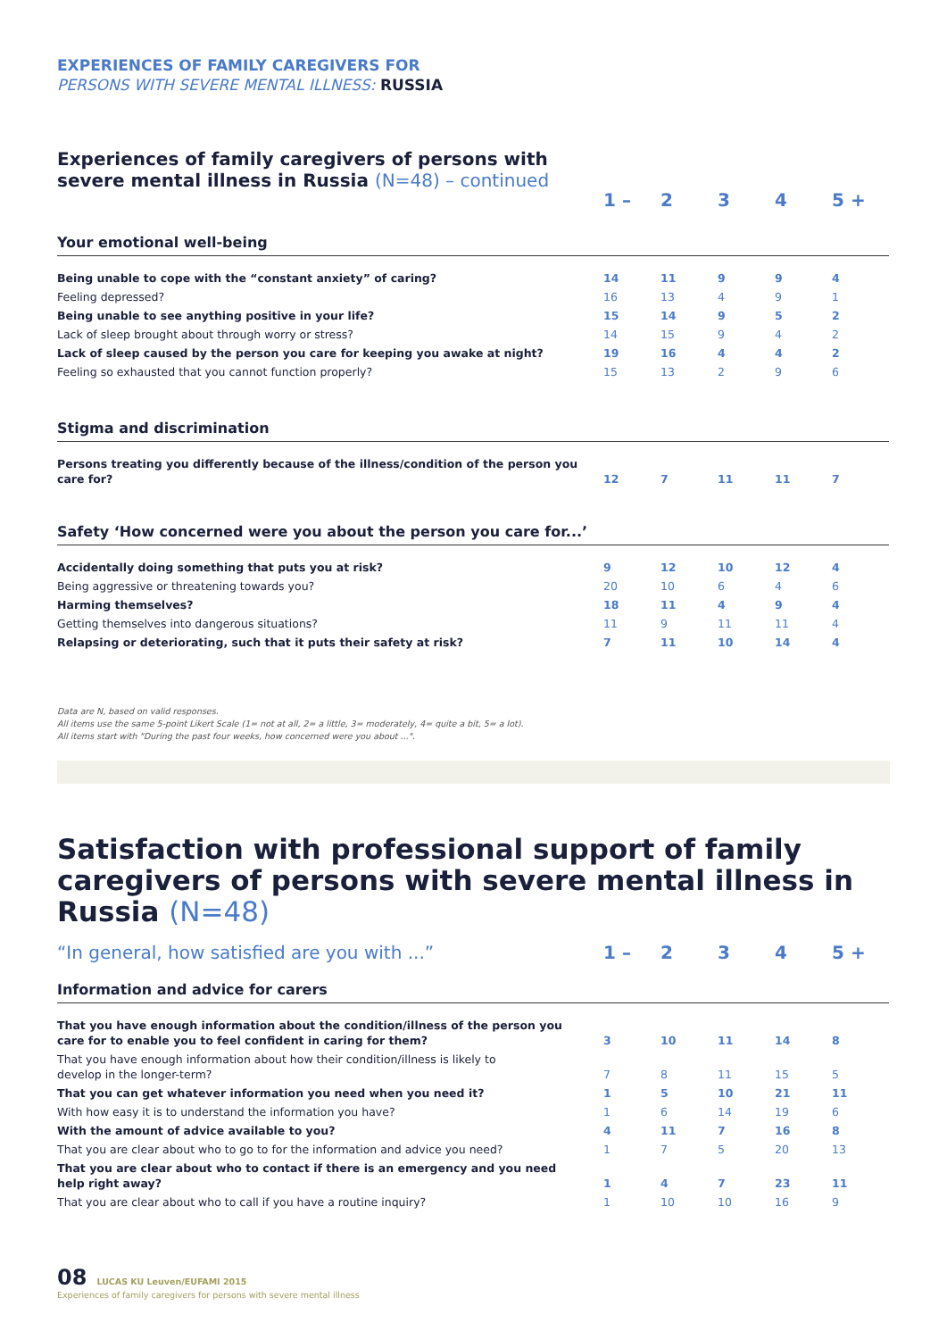EXPERIENCES OF FAMILY CAREGIVERS FOR
PERSONS WITH SEVERE MENTAL ILLNESS: RUSSIA
Experiences of family caregivers of persons with
severe mental illness in Russia (N=48) – continued
| | 1 – | 2 | 3 | 4 | 5 + |
| --- | --- | --- | --- | --- | --- |
| Your emotional well-being | | | | | |
| Being unable to cope with the “constant anxiety” of caring? | 14 | 11 | 9 | 9 | 4 |
| Feeling depressed? | 16 | 13 | 4 | 9 | 1 |
| Being unable to see anything positive in your life? | 15 | 14 | 9 | 5 | 2 |
| Lack of sleep brought about through worry or stress? | 14 | 15 | 9 | 4 | 2 |
| Lack of sleep caused by the person you care for keeping you awake at night? | 19 | 16 | 4 | 4 | 2 |
| Feeling so exhausted that you cannot function properly? | 15 | 13 | 2 | 9 | 6 |
| Stigma and discrimination | | | | | |
| Persons treating you differently because of the illness/condition of the person you care for? | 12 | 7 | 11 | 11 | 7 |
| Safety ‘How concerned were you about the person you care for...’ | | | | | |
| Accidentally doing something that puts you at risk? | 9 | 12 | 10 | 12 | 4 |
| Being aggressive or threatening towards you? | 20 | 10 | 6 | 4 | 6 |
| Harming themselves? | 18 | 11 | 4 | 9 | 4 |
| Getting themselves into dangerous situations? | 11 | 9 | 11 | 11 | 4 |
| Relapsing or deteriorating, such that it puts their safety at risk? | 7 | 11 | 10 | 14 | 4 |
Data are N, based on valid responses.
All items use the same 5-point Likert Scale (1= not at all, 2= a little, 3= moderately, 4= quite a bit, 5= a lot).
All items start with "During the past four weeks, how concerned were you about ...".
Satisfaction with professional support of family caregivers of persons with severe mental illness in Russia (N=48)
| “In general, how satisfied are you with ...” | 1 – | 2 | 3 | 4 | 5 + |
| --- | --- | --- | --- | --- | --- |
| Information and advice for carers | | | | | |
| That you have enough information about the condition/illness of the person you care for to enable you to feel confident in caring for them? | 3 | 10 | 11 | 14 | 8 |
| That you have enough information about how their condition/illness is likely to develop in the longer-term? | 7 | 8 | 11 | 15 | 5 |
| That you can get whatever information you need when you need it? | 1 | 5 | 10 | 21 | 11 |
| With how easy it is to understand the information you have? | 1 | 6 | 14 | 19 | 6 |
| With the amount of advice available to you? | 4 | 11 | 7 | 16 | 8 |
| That you are clear about who to go to for the information and advice you need? | 1 | 7 | 5 | 20 | 13 |
| That you are clear about who to contact if there is an emergency and you need help right away? | 1 | 4 | 7 | 23 | 11 |
| That you are clear about who to call if you have a routine inquiry? | 1 | 10 | 10 | 16 | 9 |
08 LUCAS KU Leuven/EUFAMI 2015
Experiences of family caregivers for persons with severe mental illness